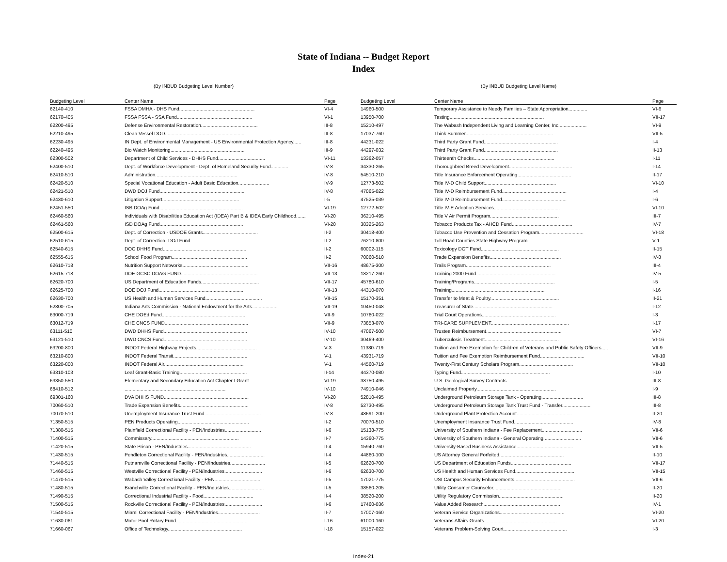State of Indiana -- Budget Report
Index
(By INBUD Budgeting Level Number)
| Budgeting Level | Center Name | Page |
| --- | --- | --- |
| 62140-410 | FSSA DMHA - DHS Fund........................................................ | VI-4 |
| 62170-405 | FSSA FSSA - SSA Fund........................................................ | VI-1 |
| 62200-495 | Defense Environmental Restoration.......................................... | III-8 |
| 62210-495 | Clean Vessel DOD........................................................... | III-8 |
| 62230-495 | IN Dept. of Environmental Management - US Environmental Protection Agency...... | III-8 |
| 62240-495 | Bio Watch Monitoring....................................................... | III-9 |
| 62300-502 | Department of Child Services - DHHS Fund................................... | VI-11 |
| 62400-510 | Dept. of Workforce Development - Dept. of Homeland Security Fund............. | IV-8 |
| 62410-510 | Administration............................................................. | IV-8 |
| 62420-510 | Special Vocational Education - Adult Basic Education....................... | IV-9 |
| 62421-510 | DWD DOJ Fund............................................................... | IV-8 |
| 62430-610 | Litigation Support......................................................... | I-5 |
| 62451-550 | ISB DOAg Fund.............................................................. | VI-19 |
| 62460-560 | Individuals with Disabilities Education Act (IDEA) Part B & IDEA Early Childhood....... | VI-20 |
| 62461-560 | ISD DOAg Fund.............................................................. | VI-20 |
| 62500-615 | Dept. of Correction - USDOE Grants......................................... | II-2 |
| 62510-615 | Dept. of Correction- DOJ Fund.............................................. | II-2 |
| 62540-615 | DOC DHHS Fund.............................................................. | II-2 |
| 62555-615 | School Food Program........................................................ | II-2 |
| 62610-718 | Nutrition Support Networks................................................. | VII-16 |
| 62615-718 | DOE GCSC DOAG FUND......................................................... | VII-13 |
| 62620-700 | US Department of Education Funds........................................... | VII-17 |
| 62625-700 | DOE DOJ Fund............................................................... | VII-13 |
| 62630-700 | US Health and Human Services Fund.......................................... | VII-15 |
| 62800-705 | Indiana Arts Commission - National Endowment for the Arts................... | VII-19 |
| 63000-719 | CHE DOEd Fund.............................................................. | VII-9 |
| 63012-719 | CHE CNCS FUND.............................................................. | VII-9 |
| 63111-510 | DWD DHHS Fund.............................................................. | IV-10 |
| 63121-510 | DWD CNCS Fund.............................................................. | IV-10 |
| 63200-800 | INDOT Federal Highway Projects............................................. | V-3 |
| 63210-800 | INDOT Federal Transit....................................................... | V-1 |
| 63220-800 | INDOT Federal Air........................................................... | V-1 |
| 63310-103 | Leaf Grant-Basic Training.................................................. | II-14 |
| 63350-550 | Elementary and Secondary Education Act Chapter I Grant..................... | VI-19 |
| 68410-512 | ........................................................................... | IV-10 |
| 69301-160 | DVA DHHS FUND............................................................... | VI-20 |
| 70060-510 | Trade Expansion Benefits................................................... | IV-8 |
| 70070-510 | Unemployment Insurance Trust Fund.......................................... | IV-8 |
| 71350-515 | PEN Products Operating..................................................... | II-2 |
| 71380-515 | Plainfield Correctional Facility - PEN/Industries........................... | II-6 |
| 71400-515 | Commissary................................................................. | II-7 |
| 71420-515 | State Prison - PEN/Industries............................................... | II-4 |
| 71430-515 | Pendleton Correctional Facility - PEN/Industries............................ | II-4 |
| 71440-515 | Putnamville Correctional Facility - PEN/Industries.......................... | II-5 |
| 71460-515 | Westville Correctional Facility - PEN/Industries............................ | II-6 |
| 71470-515 | Wabash Valley Correctional Facility - PEN.................................. | II-5 |
| 71480-515 | Branchville Correctional Facility - PEN/Industries.......................... | II-5 |
| 71490-515 | Correctional Industrial Facility - Food..................................... | II-4 |
| 71500-515 | Rockville Correctional Facility - PEN/Industries............................ | II-6 |
| 71540-515 | Miami Correctional Facility - PEN/Industries............................... | II-7 |
| 71630-061 | Motor Pool Rotary Fund..................................................... | I-16 |
| 71660-067 | Office of Technology....................................................... | I-18 |
(By INBUD Budgeting Level Name)
| Budgeting Level | Center Name | Page |
| --- | --- | --- |
| 14960-500 | Temporary Assistance to Needy Families – State Appropriation.............. | VI-6 |
| 13950-700 | Testing...................................................................... | VII-17 |
| 15210-497 | The Wabash Independent Living and Learning Center, Inc..................... | VI-9 |
| 17037-760 | Think Summer................................................................. | VII-5 |
| 44231-022 | Third Party Grant Fund....................................................... | I-4 |
| 44297-032 | Third Party Grant Fund....................................................... | II-13 |
| 13362-057 | Thirteenth Checks............................................................ | I-11 |
| 34330-265 | Thoroughbred Breed Development............................................... | I-14 |
| 54510-210 | Title Insurance Enforcement Operating........................................ | II-17 |
| 12773-502 | Title IV-D Child Support..................................................... | VI-10 |
| 47065-022 | Title IV-D Reimbursement Fund................................................ | I-4 |
| 47525-039 | Title IV-D Reimbursement Fund................................................ | I-6 |
| 12772-502 | Title IV-E Adoption Services................................................. | VI-10 |
| 36210-495 | Title V Air Permit Program................................................... | III-7 |
| 38325-263 | Tobacco Products Tax - AHCD Fund............................................. | IV-7 |
| 30418-400 | Tobacco Use Prevention and Cessation Program................................. | VI-18 |
| 76210-800 | Toll Road Counties State Highway Program..................................... | V-1 |
| 60002-115 | Toxicology DOT Fund.......................................................... | II-15 |
| 70060-510 | Trade Expansion Benefits..................................................... | IV-8 |
| 48675-300 | Trails Program............................................................... | III-4 |
| 18217-260 | Training 2000 Fund........................................................... | IV-5 |
| 45780-610 | Training/Programs............................................................ | I-5 |
| 44310-070 | Training..................................................................... | I-16 |
| 15170-351 | Transfer to Meat & Poultry................................................... | II-21 |
| 10450-048 | Treasurer of State........................................................... | I-12 |
| 10760-022 | Trial Court Operations....................................................... | I-3 |
| 73853-070 | TRI-CARE SUPPLEMENT.......................................................... | I-17 |
| 47067-500 | Trustee Reimbursement........................................................ | VI-7 |
| 30469-400 | Tuberculosis Treatment....................................................... | VI-16 |
| 11380-719 | Tuition and Fee Exemption for Children of Veterans and Public Safety Officers..... | VII-9 |
| 43931-719 | Tuition and Fee Exemption Reimbursement Fund................................. | VII-10 |
| 44560-719 | Twenty-First Century Scholars Program........................................ | VII-10 |
| 44370-080 | Typing Fund.................................................................. | I-10 |
| 38750-495 | U.S. Geological Survey Contracts............................................. | III-8 |
| 74910-046 | Unclaimed Property........................................................... | I-9 |
| 52810-495 | Underground Petroleum Storage Tank - Operating............................... | III-8 |
| 52730-495 | Underground Petroleum Storage Tank Trust Fund - Transfer..................... | III-8 |
| 48691-200 | Underground Plant Protection Account......................................... | II-20 |
| 70070-510 | Unemployment Insurance Trust Fund............................................ | IV-8 |
| 15138-775 | University of Southern Indiana - Fee Replacement.............................. | VII-6 |
| 14360-775 | University of Southern Indiana - General Operating............................ | VII-6 |
| 15940-760 | University-Based Business Assistance.......................................... | VII-5 |
| 44860-100 | US Attorney General Forfeited................................................ | II-10 |
| 62620-700 | US Department of Education Funds............................................. | VII-17 |
| 62630-700 | US Health and Human Services Fund............................................ | VII-15 |
| 17021-775 | USI Campus Security Enhancements............................................. | VII-6 |
| 38560-205 | Utility Consumer Counselor................................................... | II-20 |
| 38520-200 | Utility Regulatory Commission................................................ | II-20 |
| 17460-036 | Value Added Research......................................................... | IV-1 |
| 17007-160 | Veteran Service Organizations................................................ | VI-20 |
| 61000-160 | Veterans Affairs Grants...................................................... | VI-20 |
| 15157-022 | Veterans Problem-Solving Court............................................... | I-3 |
Index-21